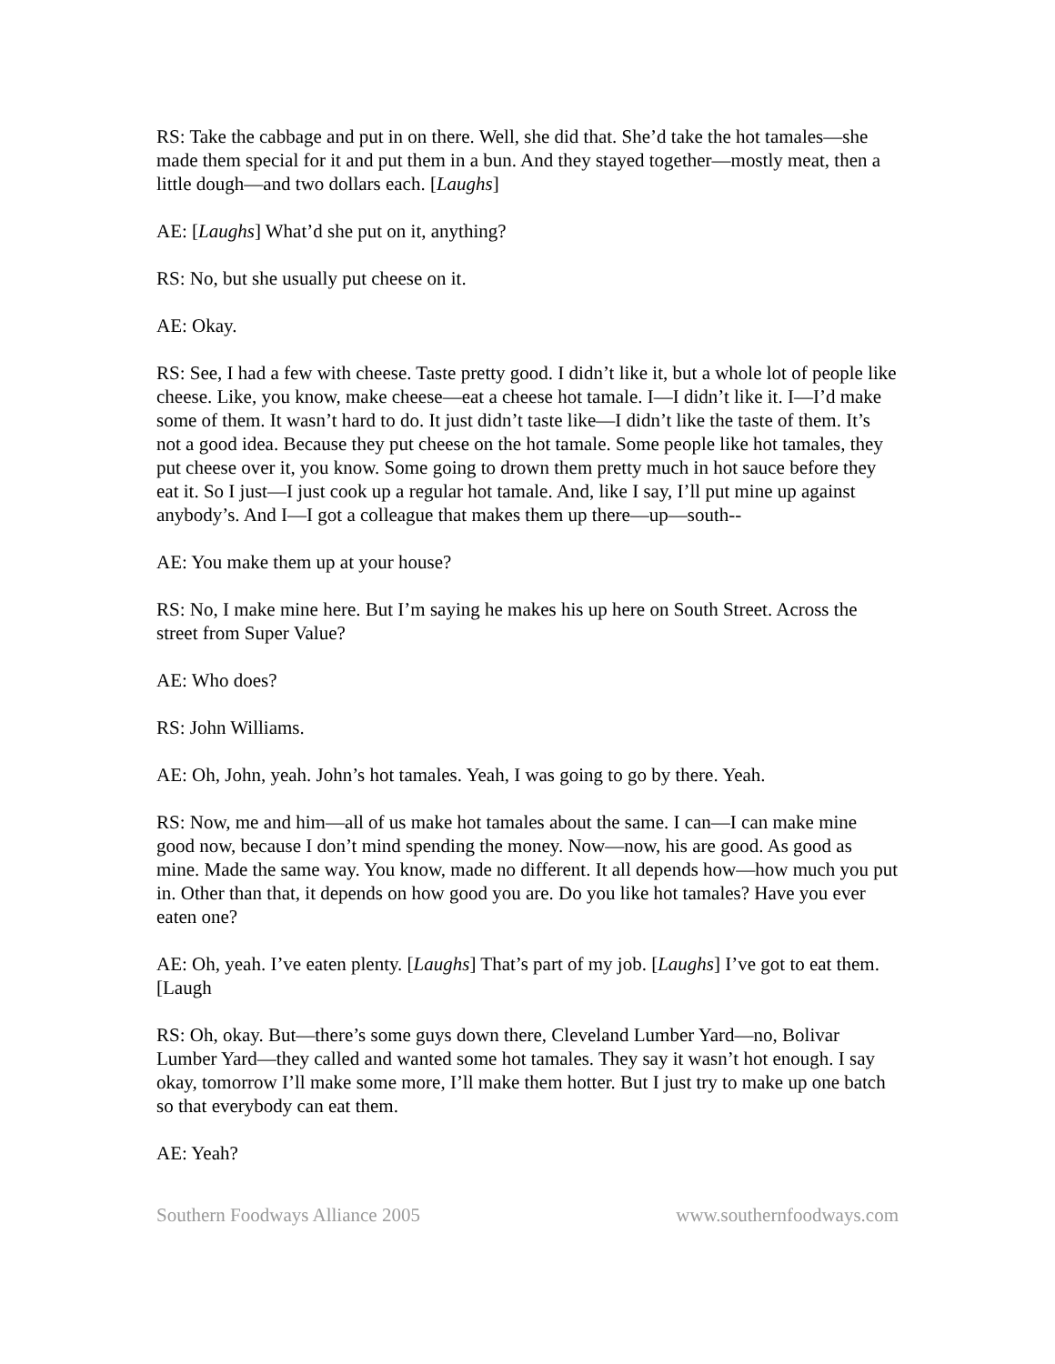RS: Take the cabbage and put in on there. Well, she did that. She’d take the hot tamales—she made them special for it and put them in a bun. And they stayed together—mostly meat, then a little dough—and two dollars each. [Laughs]
AE: [Laughs] What’d she put on it, anything?
RS: No, but she usually put cheese on it.
AE: Okay.
RS: See, I had a few with cheese. Taste pretty good. I didn’t like it, but a whole lot of people like cheese. Like, you know, make cheese—eat a cheese hot tamale. I—I didn’t like it. I—I’d make some of them. It wasn’t hard to do. It just didn’t taste like—I didn’t like the taste of them. It’s not a good idea. Because they put cheese on the hot tamale. Some people like hot tamales, they put cheese over it, you know. Some going to drown them pretty much in hot sauce before they eat it. So I just—I just cook up a regular hot tamale. And, like I say, I’ll put mine up against anybody’s. And I—I got a colleague that makes them up there—up—south--
AE: You make them up at your house?
RS: No, I make mine here. But I’m saying he makes his up here on South Street. Across the street from Super Value?
AE: Who does?
RS: John Williams.
AE: Oh, John, yeah. John’s hot tamales. Yeah, I was going to go by there. Yeah.
RS: Now, me and him—all of us make hot tamales about the same. I can—I can make mine good now, because I don’t mind spending the money. Now—now, his are good. As good as mine. Made the same way. You know, made no different. It all depends how—how much you put in. Other than that, it depends on how good you are. Do you like hot tamales? Have you ever eaten one?
AE: Oh, yeah. I’ve eaten plenty. [Laughs] That’s part of my job. [Laughs] I’ve got to eat them. [Laugh
RS: Oh, okay. But—there’s some guys down there, Cleveland Lumber Yard—no, Bolivar Lumber Yard—they called and wanted some hot tamales. They say it wasn’t hot enough. I say okay, tomorrow I’ll make some more, I’ll make them hotter. But I just try to make up one batch so that everybody can eat them.
AE: Yeah?
Southern Foodways Alliance 2005 www.southernfoodways.com